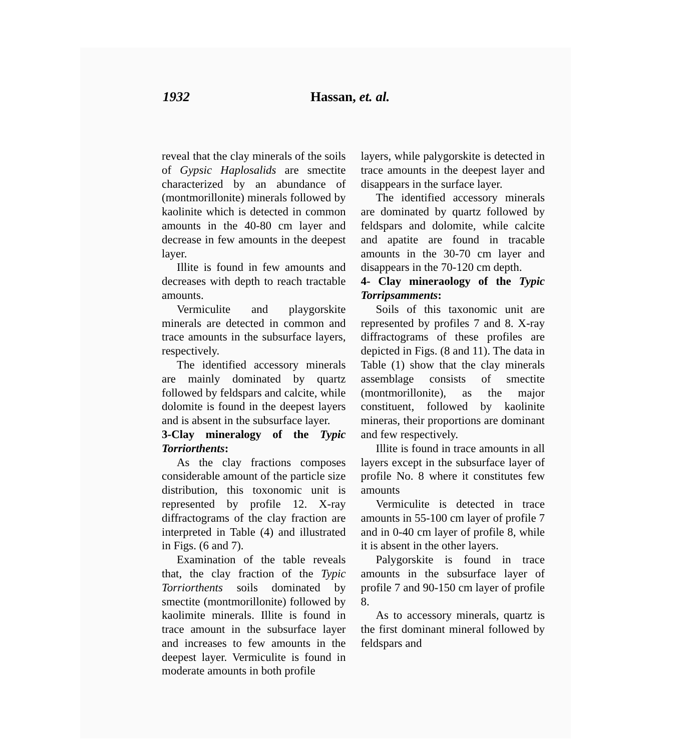1932 Hassan, et. al.
reveal that the clay minerals of the soils of Gypsic Haplosalids are smectite characterized by an abundance of (montmorillonite) minerals followed by kaolinite which is detected in common amounts in the 40-80 cm layer and decrease in few amounts in the deepest layer.
Illite is found in few amounts and decreases with depth to reach tractable amounts.
Vermiculite and playgorskite minerals are detected in common and trace amounts in the subsurface layers, respectively.
The identified accessory minerals are mainly dominated by quartz followed by feldspars and calcite, while dolomite is found in the deepest layers and is absent in the subsurface layer.
3-Clay mineralogy of the Typic Torriorthents:
As the clay fractions composes considerable amount of the particle size distribution, this toxonomic unit is represented by profile 12. X-ray diffractograms of the clay fraction are interpreted in Table (4) and illustrated in Figs. (6 and 7).
Examination of the table reveals that, the clay fraction of the Typic Torriorthents soils dominated by smectite (montmorillonite) followed by kaolimite minerals. Illite is found in trace amount in the subsurface layer and increases to few amounts in the deepest layer. Vermiculite is found in moderate amounts in both profile
layers, while palygorskite is detected in trace amounts in the deepest layer and disappears in the surface layer.
The identified accessory minerals are dominated by quartz followed by feldspars and dolomite, while calcite and apatite are found in tracable amounts in the 30-70 cm layer and disappears in the 70-120 cm depth.
4- Clay mineraology of the Typic Torripsamments:
Soils of this taxonomic unit are represented by profiles 7 and 8. X-ray diffractograms of these profiles are depicted in Figs. (8 and 11). The data in Table (1) show that the clay minerals assemblage consists of smectite (montmorillonite), as the major constituent, followed by kaolinite mineras, their proportions are dominant and few respectively.
Illite is found in trace amounts in all layers except in the subsurface layer of profile No. 8 where it constitutes few amounts
Vermiculite is detected in trace amounts in 55-100 cm layer of profile 7 and in 0-40 cm layer of profile 8, while it is absent in the other layers.
Palygorskite is found in trace amounts in the subsurface layer of profile 7 and 90-150 cm layer of profile 8.
As to accessory minerals, quartz is the first dominant mineral followed by feldspars and